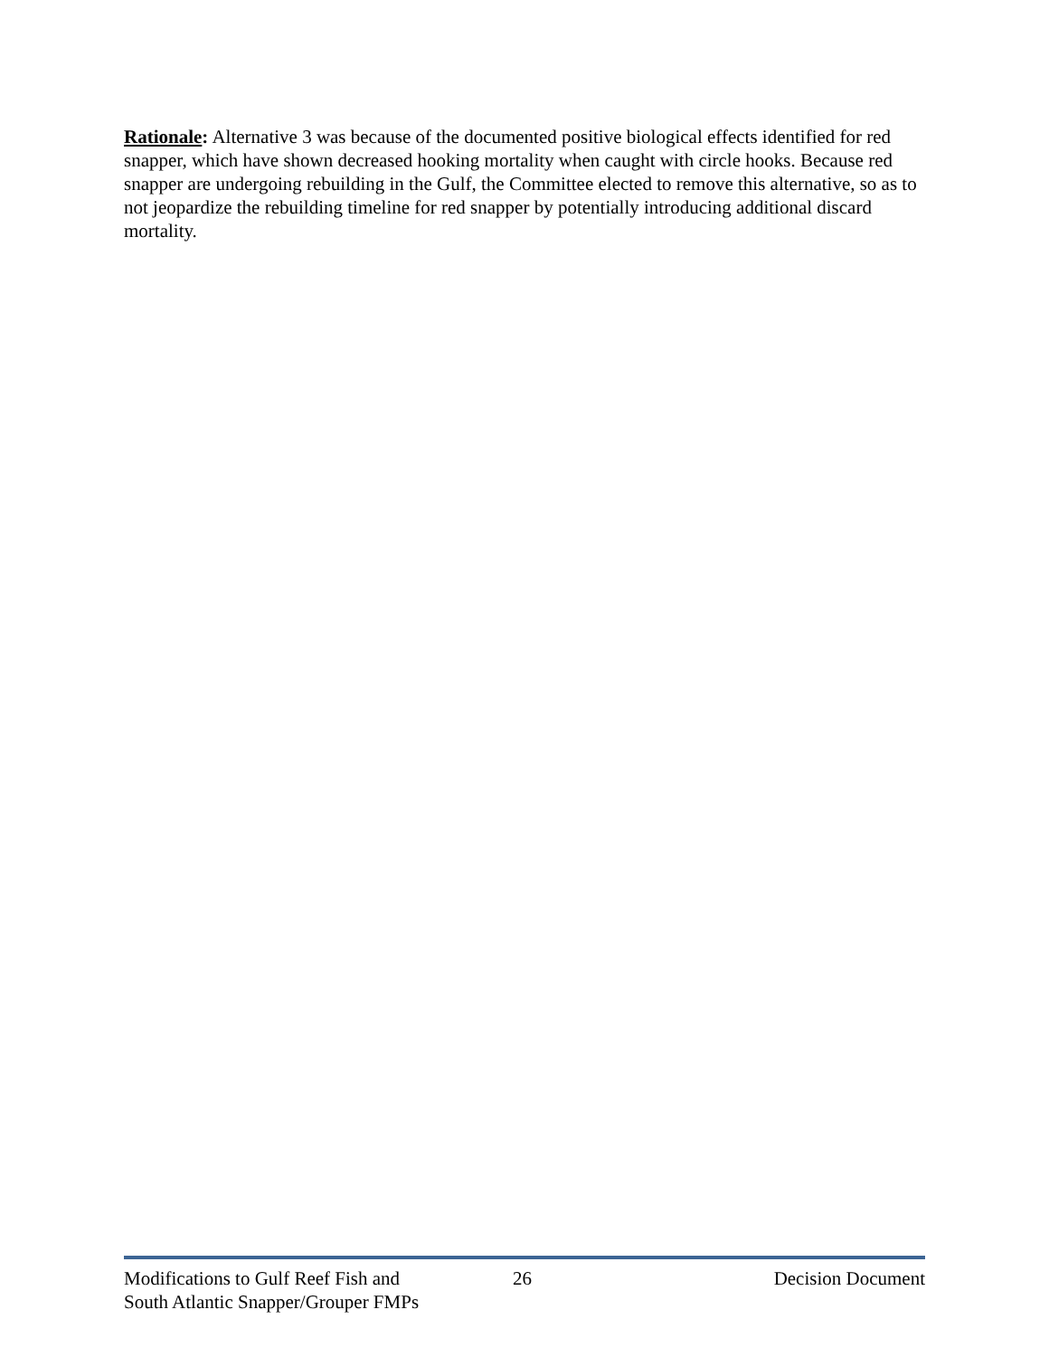Rationale: Alternative 3 was because of the documented positive biological effects identified for red snapper, which have shown decreased hooking mortality when caught with circle hooks. Because red snapper are undergoing rebuilding in the Gulf, the Committee elected to remove this alternative, so as to not jeopardize the rebuilding timeline for red snapper by potentially introducing additional discard mortality.
Modifications to Gulf Reef Fish and
South Atlantic Snapper/Grouper FMPs
26 Decision Document